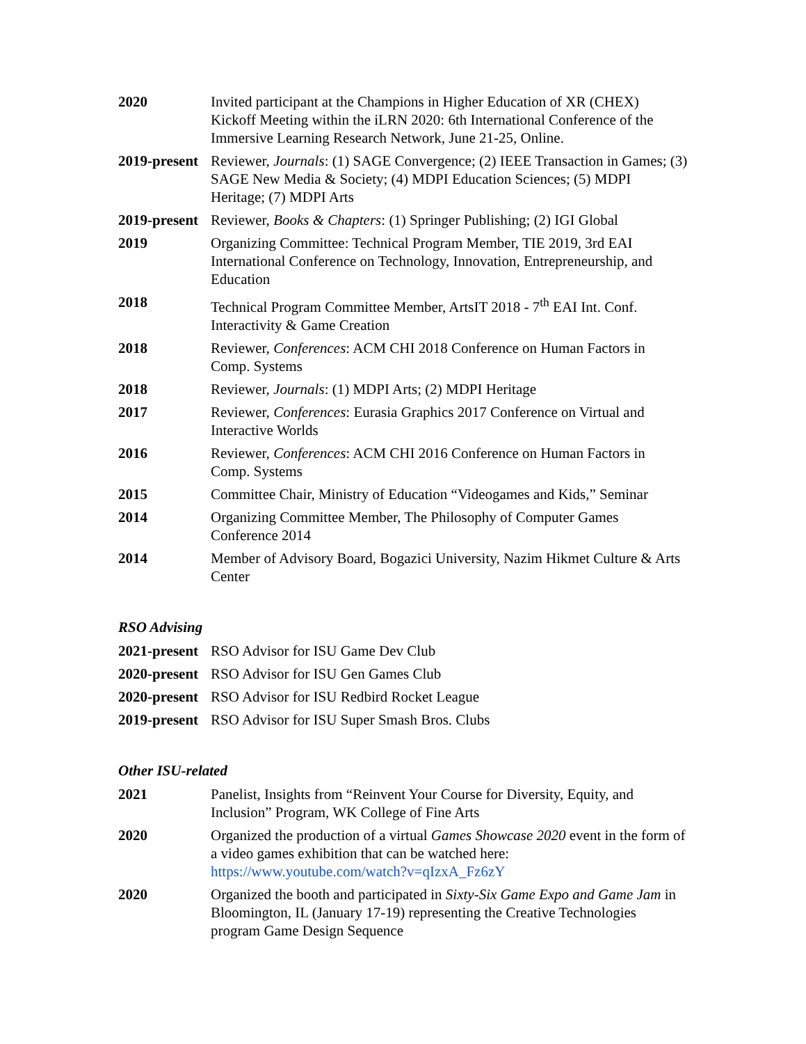| 2020 | Invited participant at the Champions in Higher Education of XR (CHEX) Kickoff Meeting within the iLRN 2020: 6th International Conference of the Immersive Learning Research Network, June 21-25, Online. |
| 2019-present | Reviewer, Journals : (1) SAGE Convergence; (2) IEEE Transaction in Games; (3) SAGE New Media & Society; (4) MDPI Education Sciences; (5) MDPI Heritage; (7) MDPI Arts |
| 2019-present | Reviewer, Books & Chapters : (1) Springer Publishing; (2) IGI Global |
| 2019 | Organizing Committee: Technical Program Member, TIE 2019, 3rd EAI International Conference on Technology, Innovation, Entrepreneurship, and Education |
| 2018 | Technical Program Committee Member, ArtsIT 2018 - 7<sup>th</sup> EAI Int. Conf. Interactivity & Game Creation |
| 2018 | Reviewer, Conferences : ACM CHI 2018 Conference on Human Factors in Comp. Systems |
| 2018 | Reviewer, Journals : (1) MDPI Arts; (2) MDPI Heritage |
| 2017 | Reviewer, Conferences : Eurasia Graphics 2017 Conference on Virtual and Interactive Worlds |
| 2016 | Reviewer, Conferences : ACM CHI 2016 Conference on Human Factors in Comp. Systems |
| 2015 | Committee Chair, Ministry of Education “Videogames and Kids,” Seminar |
| 2014 | Organizing Committee Member, The Philosophy of Computer Games Conference 2014 |
| 2014 | Member of Advisory Board, Bogazici University, Nazim Hikmet Culture & Arts Center |
RSO Advising
| 2021-present | RSO Advisor for ISU Game Dev Club |
| 2020-present | RSO Advisor for ISU Gen Games Club |
| 2020-present | RSO Advisor for ISU Redbird Rocket League |
| 2019-present | RSO Advisor for ISU Super Smash Bros. Clubs |
Other ISU-related
| 2021 | Panelist, Insights from “Reinvent Your Course for Diversity, Equity, and Inclusion” Program, WK College of Fine Arts |
| 2020 | Organized the production of a virtual Games Showcase 2020 event in the form of a video games exhibition that can be watched here: https://www.youtube.com/watch?v=qIzxA_Fz6zY |
| 2020 | Organized the booth and participated in Sixty-Six Game Expo and Game Jam in Bloomington, IL (January 17-19) representing the Creative Technologies program Game Design Sequence |